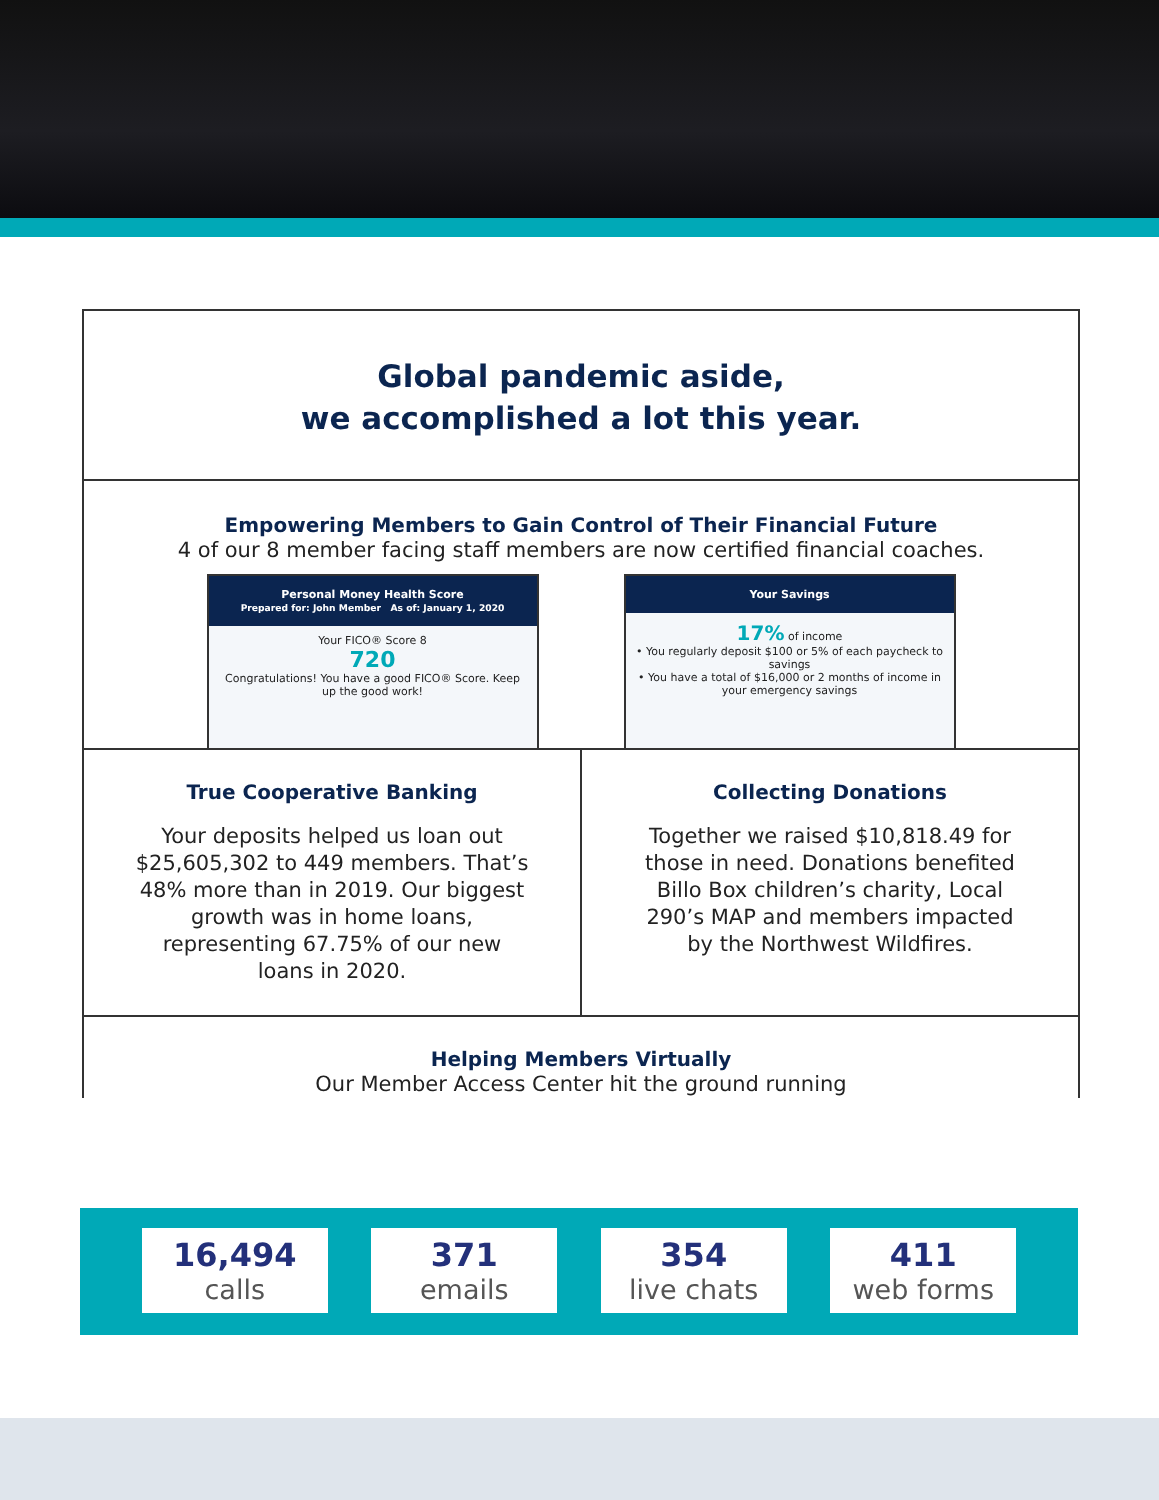Global pandemic aside,
we accomplished a lot this year.
Empowering Members to Gain Control of Their Financial Future
4 of our 8 member facing staff members are now certified financial coaches.
Personal Money Health Score
Prepared for: John Member As of: January 1, 2020
Your FICO® Score 8
720
Congratulations! You have a good FICO® Score. Keep up the good work!
Your Savings
17% of income
• You regularly deposit $100 or 5% of each paycheck to savings
• You have a total of $16,000 or 2 months of income in your emergency savings
True Cooperative Banking
Your deposits helped us loan out $25,605,302 to 449 members. That’s 48% more than in 2019. Our biggest growth was in home loans, representing 67.75% of our new loans in 2020.
Collecting Donations
Together we raised $10,818.49 for those in need. Donations benefited Billo Box children’s charity, Local 290’s MAP and members impacted by the Northwest Wildfires.
Helping Members Virtually
Our Member Access Center hit the ground running
16,494
calls
371
emails
354
live chats
411
web forms